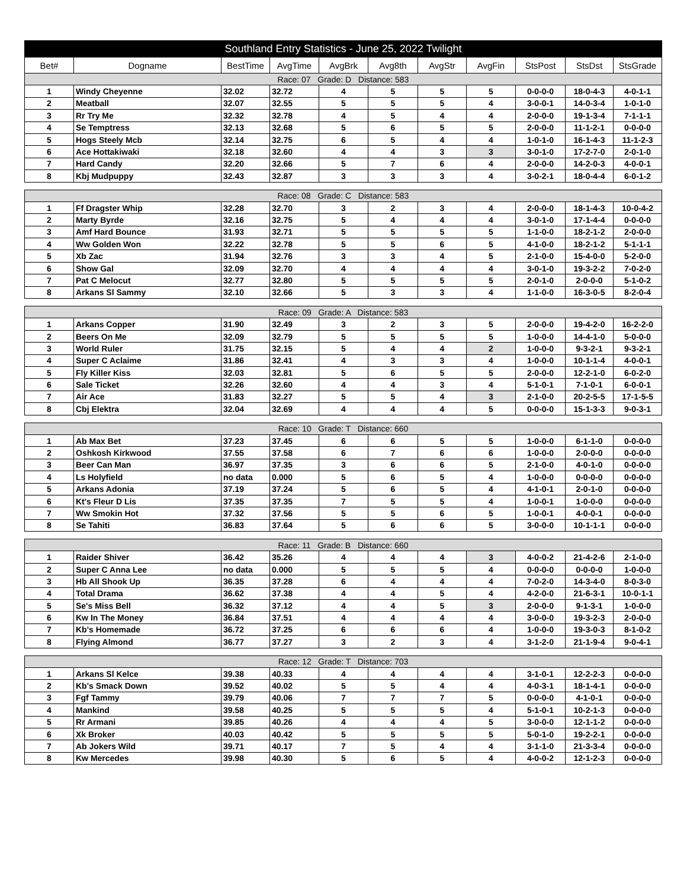| Southland Entry Statistics - June 25, 2022 Twilight | | | | | | | | | | |
| --- | --- | --- | --- | --- | --- | --- | --- | --- | --- | --- |
| Bet# | Dogname | BestTime | AvgTime | AvgBrk | Avg8th | AvgStr | AvgFin | StsPost | StsDst | StsGrade |
| Race: 07 Grade: D Distance: 583 | | | | | | | | | | |
| 1 | Windy Cheyenne | 32.02 | 32.72 | 4 | 5 | 5 | 5 | 0-0-0-0 | 18-0-4-3 | 4-0-1-1 |
| 2 | Meatball | 32.07 | 32.55 | 5 | 5 | 5 | 4 | 3-0-0-1 | 14-0-3-4 | 1-0-1-0 |
| 3 | Rr Try Me | 32.32 | 32.78 | 4 | 5 | 4 | 4 | 2-0-0-0 | 19-1-3-4 | 7-1-1-1 |
| 4 | Se Temptress | 32.13 | 32.68 | 5 | 6 | 5 | 5 | 2-0-0-0 | 11-1-2-1 | 0-0-0-0 |
| 5 | Hogs Steely Mcb | 32.14 | 32.75 | 6 | 5 | 4 | 4 | 1-0-1-0 | 16-1-4-3 | 11-1-2-3 |
| 6 | Ace Hottakiwaki | 32.18 | 32.60 | 4 | 4 | 3 | 3 | 3-0-1-0 | 17-2-7-0 | 2-0-1-0 |
| 7 | Hard Candy | 32.20 | 32.66 | 5 | 7 | 6 | 4 | 2-0-0-0 | 14-2-0-3 | 4-0-0-1 |
| 8 | Kbj Mudpuppy | 32.43 | 32.87 | 3 | 3 | 3 | 4 | 3-0-2-1 | 18-0-4-4 | 6-0-1-2 |
| Race: 08 Grade: C Distance: 583 | | | | | | | | | | |
| 1 | Ff Dragster Whip | 32.28 | 32.70 | 3 | 2 | 3 | 4 | 2-0-0-0 | 18-1-4-3 | 10-0-4-2 |
| 2 | Marty Byrde | 32.16 | 32.75 | 5 | 4 | 4 | 4 | 3-0-1-0 | 17-1-4-4 | 0-0-0-0 |
| 3 | Amf Hard Bounce | 31.93 | 32.71 | 5 | 5 | 5 | 5 | 1-1-0-0 | 18-2-1-2 | 2-0-0-0 |
| 4 | Ww Golden Won | 32.22 | 32.78 | 5 | 5 | 6 | 5 | 4-1-0-0 | 18-2-1-2 | 5-1-1-1 |
| 5 | Xb Zac | 31.94 | 32.76 | 3 | 3 | 4 | 5 | 2-1-0-0 | 15-4-0-0 | 5-2-0-0 |
| 6 | Show Gal | 32.09 | 32.70 | 4 | 4 | 4 | 4 | 3-0-1-0 | 19-3-2-2 | 7-0-2-0 |
| 7 | Pat C Melocut | 32.77 | 32.80 | 5 | 5 | 5 | 5 | 2-0-1-0 | 2-0-0-0 | 5-1-0-2 |
| 8 | Arkans Sl Sammy | 32.10 | 32.66 | 5 | 3 | 3 | 4 | 1-1-0-0 | 16-3-0-5 | 8-2-0-4 |
| Race: 09 Grade: A Distance: 583 | | | | | | | | | | |
| 1 | Arkans Copper | 31.90 | 32.49 | 3 | 2 | 3 | 5 | 2-0-0-0 | 19-4-2-0 | 16-2-2-0 |
| 2 | Beers On Me | 32.09 | 32.79 | 5 | 5 | 5 | 5 | 1-0-0-0 | 14-4-1-0 | 5-0-0-0 |
| 3 | World Ruler | 31.75 | 32.15 | 5 | 4 | 4 | 2 | 1-0-0-0 | 9-3-2-1 | 9-3-2-1 |
| 4 | Super C Aclaime | 31.86 | 32.41 | 4 | 3 | 3 | 4 | 1-0-0-0 | 10-1-1-4 | 4-0-0-1 |
| 5 | Fly Killer Kiss | 32.03 | 32.81 | 5 | 6 | 5 | 5 | 2-0-0-0 | 12-2-1-0 | 6-0-2-0 |
| 6 | Sale Ticket | 32.26 | 32.60 | 4 | 4 | 3 | 4 | 5-1-0-1 | 7-1-0-1 | 6-0-0-1 |
| 7 | Air Ace | 31.83 | 32.27 | 5 | 5 | 4 | 3 | 2-1-0-0 | 20-2-5-5 | 17-1-5-5 |
| 8 | Cbj Elektra | 32.04 | 32.69 | 4 | 4 | 4 | 5 | 0-0-0-0 | 15-1-3-3 | 9-0-3-1 |
| Race: 10 Grade: T Distance: 660 | | | | | | | | | | |
| 1 | Ab Max Bet | 37.23 | 37.45 | 6 | 6 | 5 | 5 | 1-0-0-0 | 6-1-1-0 | 0-0-0-0 |
| 2 | Oshkosh Kirkwood | 37.55 | 37.58 | 6 | 7 | 6 | 6 | 1-0-0-0 | 2-0-0-0 | 0-0-0-0 |
| 3 | Beer Can Man | 36.97 | 37.35 | 3 | 6 | 6 | 5 | 2-1-0-0 | 4-0-1-0 | 0-0-0-0 |
| 4 | Ls Holyfield | no data | 0.000 | 5 | 6 | 5 | 4 | 1-0-0-0 | 0-0-0-0 | 0-0-0-0 |
| 5 | Arkans Adonia | 37.19 | 37.24 | 5 | 6 | 5 | 4 | 4-1-0-1 | 2-0-1-0 | 0-0-0-0 |
| 6 | Kt's Fleur D Lis | 37.35 | 37.35 | 7 | 5 | 5 | 4 | 1-0-0-1 | 1-0-0-0 | 0-0-0-0 |
| 7 | Ww Smokin Hot | 37.32 | 37.56 | 5 | 5 | 6 | 5 | 1-0-0-1 | 4-0-0-1 | 0-0-0-0 |
| 8 | Se Tahiti | 36.83 | 37.64 | 5 | 6 | 6 | 5 | 3-0-0-0 | 10-1-1-1 | 0-0-0-0 |
| Race: 11 Grade: B Distance: 660 | | | | | | | | | | |
| 1 | Raider Shiver | 36.42 | 35.26 | 4 | 4 | 4 | 3 | 4-0-0-2 | 21-4-2-6 | 2-1-0-0 |
| 2 | Super C Anna Lee | no data | 0.000 | 5 | 5 | 5 | 4 | 0-0-0-0 | 0-0-0-0 | 1-0-0-0 |
| 3 | Hb All Shook Up | 36.35 | 37.28 | 6 | 4 | 4 | 4 | 7-0-2-0 | 14-3-4-0 | 8-0-3-0 |
| 4 | Total Drama | 36.62 | 37.38 | 4 | 4 | 5 | 4 | 4-2-0-0 | 21-6-3-1 | 10-0-1-1 |
| 5 | Se's Miss Bell | 36.32 | 37.12 | 4 | 4 | 5 | 3 | 2-0-0-0 | 9-1-3-1 | 1-0-0-0 |
| 6 | Kw In The Money | 36.84 | 37.51 | 4 | 4 | 4 | 4 | 3-0-0-0 | 19-3-2-3 | 2-0-0-0 |
| 7 | Kb's Homemade | 36.72 | 37.25 | 6 | 6 | 6 | 4 | 1-0-0-0 | 19-3-0-3 | 8-1-0-2 |
| 8 | Flying Almond | 36.77 | 37.27 | 3 | 2 | 3 | 4 | 3-1-2-0 | 21-1-9-4 | 9-0-4-1 |
| Race: 12 Grade: T Distance: 703 | | | | | | | | | | |
| 1 | Arkans Sl Kelce | 39.38 | 40.33 | 4 | 4 | 4 | 4 | 3-1-0-1 | 12-2-2-3 | 0-0-0-0 |
| 2 | Kb's Smack Down | 39.52 | 40.02 | 5 | 5 | 4 | 4 | 4-0-3-1 | 18-1-4-1 | 0-0-0-0 |
| 3 | Fgf Tammy | 39.79 | 40.06 | 7 | 7 | 7 | 5 | 0-0-0-0 | 4-1-0-1 | 0-0-0-0 |
| 4 | Mankind | 39.58 | 40.25 | 5 | 5 | 5 | 4 | 5-1-0-1 | 10-2-1-3 | 0-0-0-0 |
| 5 | Rr Armani | 39.85 | 40.26 | 4 | 4 | 4 | 5 | 3-0-0-0 | 12-1-1-2 | 0-0-0-0 |
| 6 | Xk Broker | 40.03 | 40.42 | 5 | 5 | 5 | 5 | 5-0-1-0 | 19-2-2-1 | 0-0-0-0 |
| 7 | Ab Jokers Wild | 39.71 | 40.17 | 7 | 5 | 4 | 4 | 3-1-1-0 | 21-3-3-4 | 0-0-0-0 |
| 8 | Kw Mercedes | 39.98 | 40.30 | 5 | 6 | 5 | 4 | 4-0-0-2 | 12-1-2-3 | 0-0-0-0 |